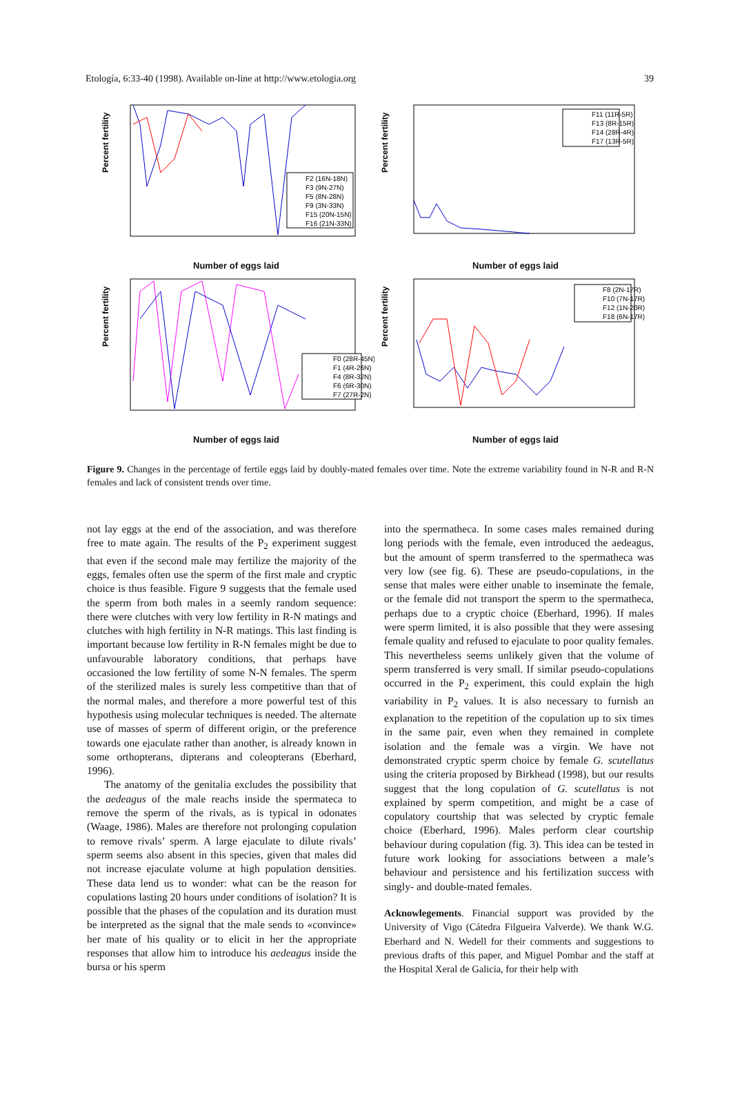Etología, 6:33-40 (1998). Available on-line at http://www.etologia.org 39
Percent fertility
F2 (16N-18N)
F3 (9N-27N)
F5 (8N-28N)
F9 (3N-33N)
F15 (20N-15N)
F16 (21N-33N)
Number of eggs laid
Percent fertility
F11 (11R-5R)
F13 (8R-15R)
F14 (28R-4R)
F17 (13R-5R)
Number of eggs laid
Percent fertility
F0 (28R-45N)
F1 (4R-26N)
F4 (8R-32N)
F6 (6R-30N)
F7 (27R-2N)
Number of eggs laid
Percent fertility
F8 (2N-17R)
F10 (7N-17R)
F12 (1N-20R)
F18 (6N-17R)
Number of eggs laid
Figure 9. Changes in the percentage of fertile eggs laid by doubly-mated females over time. Note the extreme variability found in N-R and R-N females and lack of consistent trends over time.
not lay eggs at the end of the association, and was therefore free to mate again. The results of the P<sub>2</sub> experiment suggest that even if the second male may fertilize the majority of the eggs, females often use the sperm of the first male and cryptic choice is thus feasible. Figure 9 suggests that the female used the sperm from both males in a seemly random sequence: there were clutches with very low fertility in R-N matings and clutches with high fertility in N-R matings. This last finding is important because low fertility in R-N females might be due to unfavourable laboratory conditions, that perhaps have occasioned the low fertility of some N-N females. The sperm of the sterilized males is surely less competitive than that of the normal males, and therefore a more powerful test of this hypothesis using molecular techniques is needed. The alternate use of masses of sperm of different origin, or the preference towards one ejaculate rather than another, is already known in some orthopterans, dipterans and coleopterans (Eberhard, 1996).
The anatomy of the genitalia excludes the possibility that the aedeagus of the male reachs inside the spermateca to remove the sperm of the rivals, as is typical in odonates (Waage, 1986). Males are therefore not prolonging copulation to remove rivals’ sperm. A large ejaculate to dilute rivals’ sperm seems also absent in this species, given that males did not increase ejaculate volume at high population densities. These data lend us to wonder: what can be the reason for copulations lasting 20 hours under conditions of isolation? It is possible that the phases of the copulation and its duration must be interpreted as the signal that the male sends to «convince» her mate of his quality or to elicit in her the appropriate responses that allow him to introduce his aedeagus inside the bursa or his sperm
into the spermatheca. In some cases males remained during long periods with the female, even introduced the aedeagus, but the amount of sperm transferred to the spermatheca was very low (see fig. 6). These are pseudo-copulations, in the sense that males were either unable to inseminate the female, or the female did not transport the sperm to the spermatheca, perhaps due to a cryptic choice (Eberhard, 1996). If males were sperm limited, it is also possible that they were assesing female quality and refused to ejaculate to poor quality females. This nevertheless seems unlikely given that the volume of sperm transferred is very small. If similar pseudo-copulations occurred in the P<sub>2</sub> experiment, this could explain the high variability in P<sub>2</sub> values. It is also necessary to furnish an explanation to the repetition of the copulation up to six times in the same pair, even when they remained in complete isolation and the female was a virgin. We have not demonstrated cryptic sperm choice by female G. scutellatus using the criteria proposed by Birkhead (1998), but our results suggest that the long copulation of G. scutellatus is not explained by sperm competition, and might be a case of copulatory courtship that was selected by cryptic female choice (Eberhard, 1996). Males perform clear courtship behaviour during copulation (fig. 3). This idea can be tested in future work looking for associations between a male’s behaviour and persistence and his fertilization success with singly- and double-mated females.
Acknowlegements. Financial support was provided by the University of Vigo (Cátedra Filgueira Valverde). We thank W.G. Eberhard and N. Wedell for their comments and suggestions to previous drafts of this paper, and Miguel Pombar and the staff at the Hospital Xeral de Galicia, for their help with